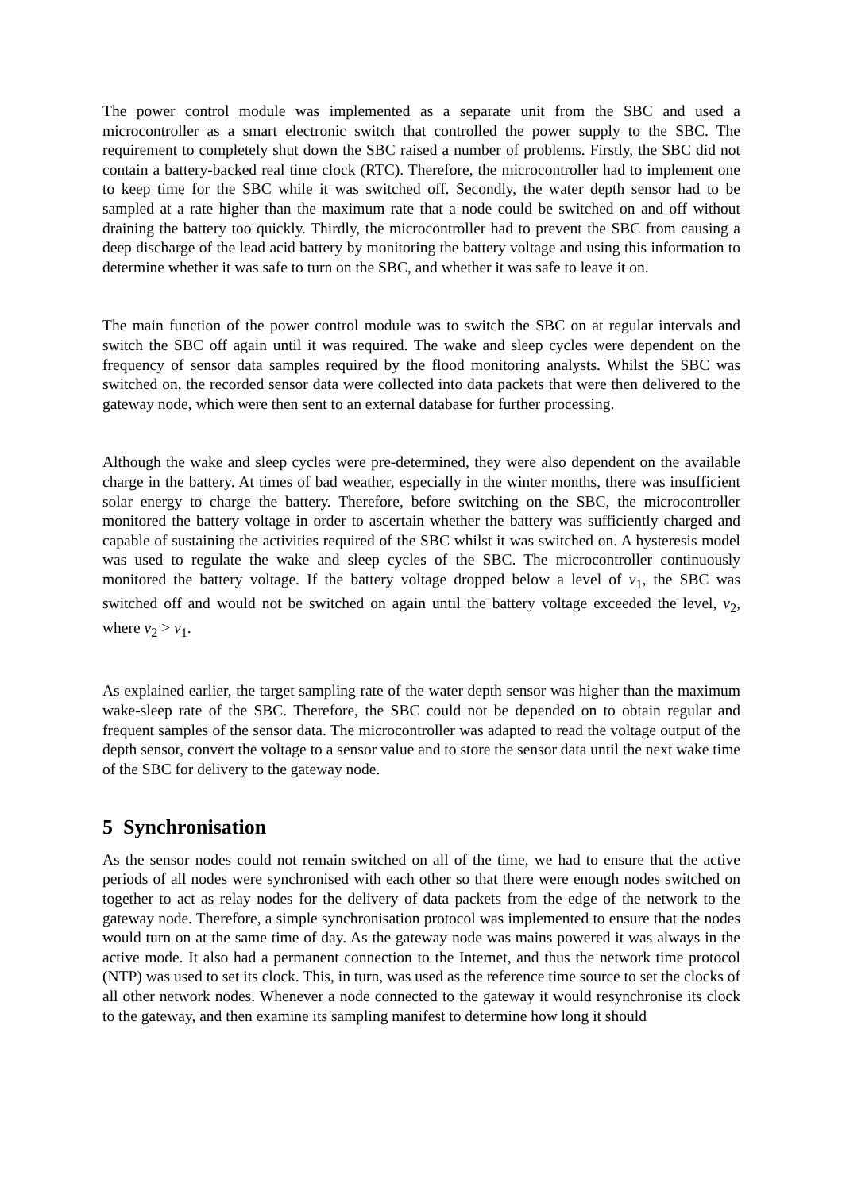The power control module was implemented as a separate unit from the SBC and used a microcontroller as a smart electronic switch that controlled the power supply to the SBC. The requirement to completely shut down the SBC raised a number of problems. Firstly, the SBC did not contain a battery-backed real time clock (RTC). Therefore, the microcontroller had to implement one to keep time for the SBC while it was switched off. Secondly, the water depth sensor had to be sampled at a rate higher than the maximum rate that a node could be switched on and off without draining the battery too quickly. Thirdly, the microcontroller had to prevent the SBC from causing a deep discharge of the lead acid battery by monitoring the battery voltage and using this information to determine whether it was safe to turn on the SBC, and whether it was safe to leave it on.
The main function of the power control module was to switch the SBC on at regular intervals and switch the SBC off again until it was required. The wake and sleep cycles were dependent on the frequency of sensor data samples required by the flood monitoring analysts. Whilst the SBC was switched on, the recorded sensor data were collected into data packets that were then delivered to the gateway node, which were then sent to an external database for further processing.
Although the wake and sleep cycles were pre-determined, they were also dependent on the available charge in the battery. At times of bad weather, especially in the winter months, there was insufficient solar energy to charge the battery. Therefore, before switching on the SBC, the microcontroller monitored the battery voltage in order to ascertain whether the battery was sufficiently charged and capable of sustaining the activities required of the SBC whilst it was switched on. A hysteresis model was used to regulate the wake and sleep cycles of the SBC. The microcontroller continuously monitored the battery voltage. If the battery voltage dropped below a level of v<sub>1</sub>, the SBC was switched off and would not be switched on again until the battery voltage exceeded the level, v<sub>2</sub>, where v<sub>2</sub> > v<sub>1</sub>.
As explained earlier, the target sampling rate of the water depth sensor was higher than the maximum wake-sleep rate of the SBC. Therefore, the SBC could not be depended on to obtain regular and frequent samples of the sensor data. The microcontroller was adapted to read the voltage output of the depth sensor, convert the voltage to a sensor value and to store the sensor data until the next wake time of the SBC for delivery to the gateway node.
5 Synchronisation
As the sensor nodes could not remain switched on all of the time, we had to ensure that the active periods of all nodes were synchronised with each other so that there were enough nodes switched on together to act as relay nodes for the delivery of data packets from the edge of the network to the gateway node. Therefore, a simple synchronisation protocol was implemented to ensure that the nodes would turn on at the same time of day. As the gateway node was mains powered it was always in the active mode. It also had a permanent connection to the Internet, and thus the network time protocol (NTP) was used to set its clock. This, in turn, was used as the reference time source to set the clocks of all other network nodes. Whenever a node connected to the gateway it would resynchronise its clock to the gateway, and then examine its sampling manifest to determine how long it should